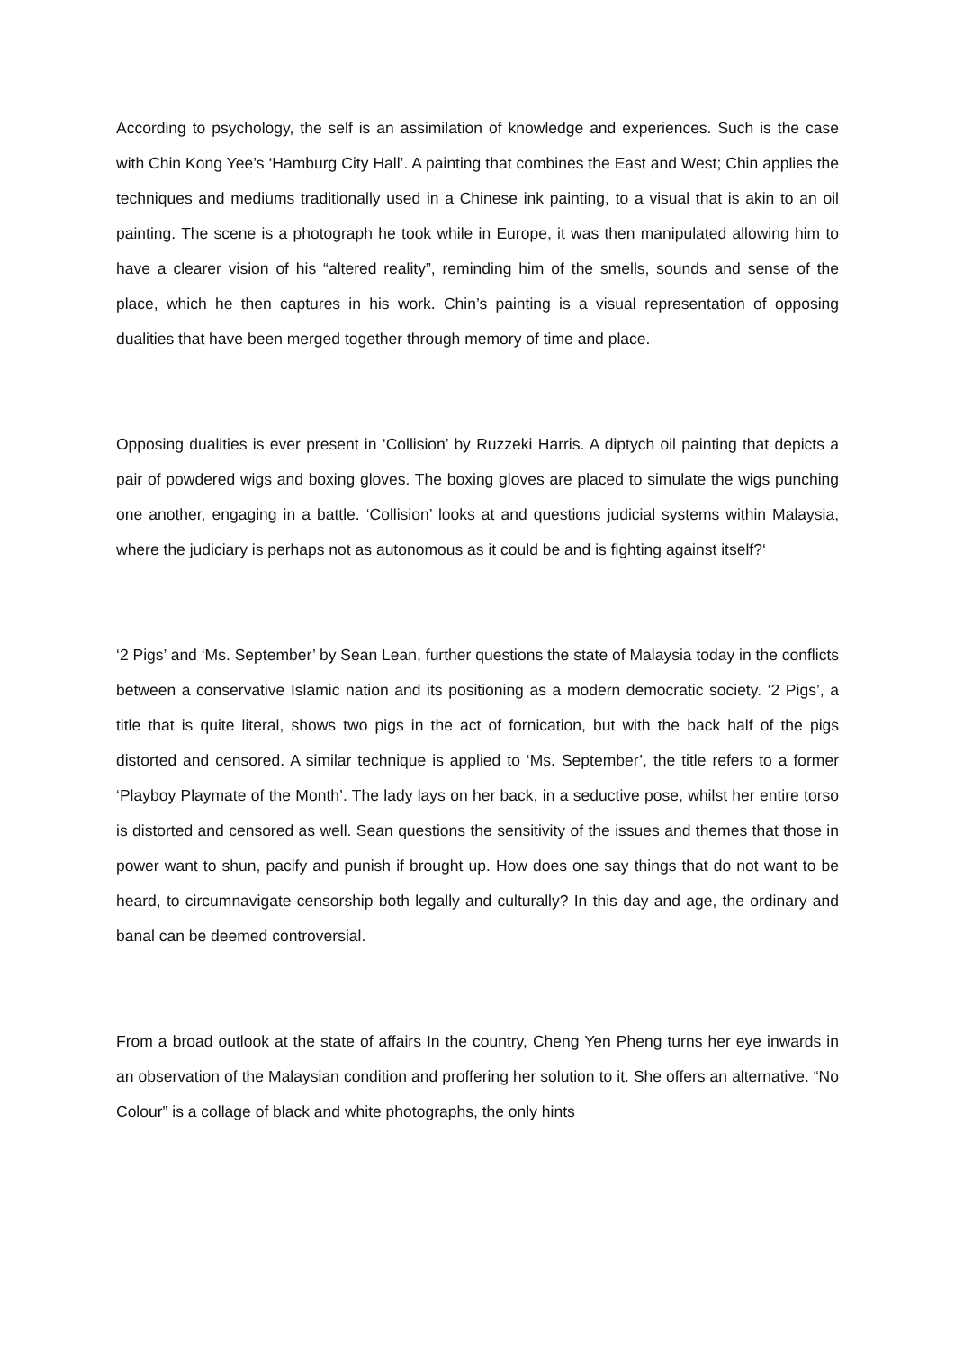According to psychology, the self is an assimilation of knowledge and experiences. Such is the case with Chin Kong Yee’s ‘Hamburg City Hall’. A painting that combines the East and West; Chin applies the techniques and mediums traditionally used in a Chinese ink painting, to a visual that is akin to an oil painting. The scene is a photograph he took while in Europe, it was then manipulated allowing him to have a clearer vision of his “altered reality”, reminding him of the smells, sounds and sense of the place, which he then captures in his work. Chin’s painting is a visual representation of opposing dualities that have been merged together through memory of time and place.
Opposing dualities is ever present in ‘Collision’ by Ruzzeki Harris. A diptych oil painting that depicts a pair of powdered wigs and boxing gloves. The boxing gloves are placed to simulate the wigs punching one another, engaging in a battle. ‘Collision’ looks at and questions judicial systems within Malaysia, where the judiciary is perhaps not as autonomous as it could be and is fighting against itself?‘
‘2 Pigs’ and ‘Ms. September’ by Sean Lean, further questions the state of Malaysia today in the conflicts between a conservative Islamic nation and its positioning as a modern democratic society. ‘2 Pigs’, a title that is quite literal, shows two pigs in the act of fornication, but with the back half of the pigs distorted and censored. A similar technique is applied to ‘Ms. September’, the title refers to a former ‘Playboy Playmate of the Month’. The lady lays on her back, in a seductive pose, whilst her entire torso is distorted and censored as well. Sean questions the sensitivity of the issues and themes that those in power want to shun, pacify and punish if brought up. How does one say things that do not want to be heard, to circumnavigate censorship both legally and culturally? In this day and age, the ordinary and banal can be deemed controversial.
From a broad outlook at the state of affairs In the country, Cheng Yen Pheng turns her eye inwards in an observation of the Malaysian condition and proffering her solution to it. She offers an alternative. “No Colour” is a collage of black and white photographs, the only hints